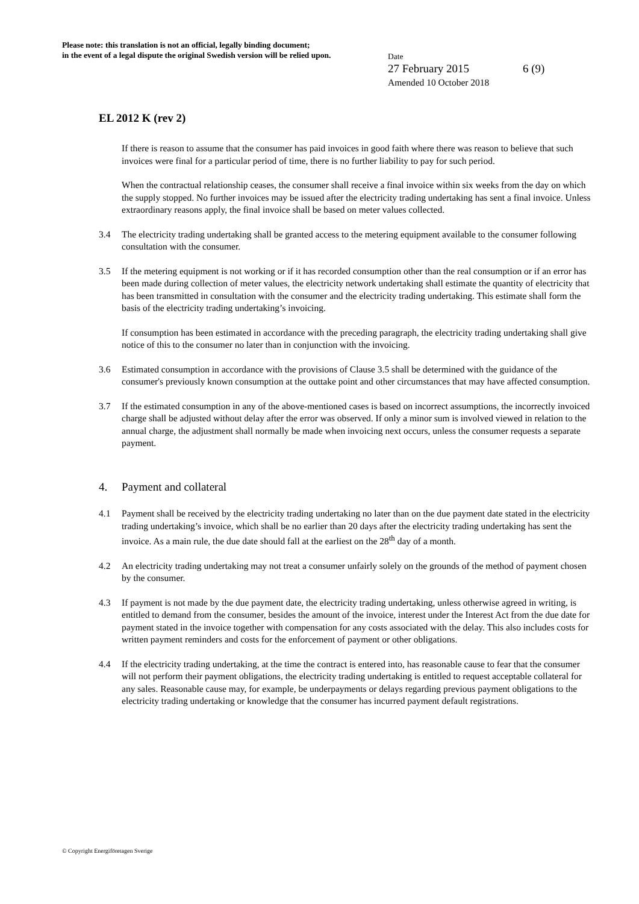Please note: this translation is not an official, legally binding document;
in the event of a legal dispute the original Swedish version will be relied upon.
Date
27 February 2015 6 (9)
Amended 10 October 2018
EL 2012 K (rev 2)
If there is reason to assume that the consumer has paid invoices in good faith where there was reason to believe that such invoices were final for a particular period of time, there is no further liability to pay for such period.
When the contractual relationship ceases, the consumer shall receive a final invoice within six weeks from the day on which the supply stopped. No further invoices may be issued after the electricity trading undertaking has sent a final invoice. Unless extraordinary reasons apply, the final invoice shall be based on meter values collected.
3.4 The electricity trading undertaking shall be granted access to the metering equipment available to the consumer following consultation with the consumer.
3.5 If the metering equipment is not working or if it has recorded consumption other than the real consumption or if an error has been made during collection of meter values, the electricity network undertaking shall estimate the quantity of electricity that has been transmitted in consultation with the consumer and the electricity trading undertaking. This estimate shall form the basis of the electricity trading undertaking’s invoicing.
If consumption has been estimated in accordance with the preceding paragraph, the electricity trading undertaking shall give notice of this to the consumer no later than in conjunction with the invoicing.
3.6 Estimated consumption in accordance with the provisions of Clause 3.5 shall be determined with the guidance of the consumer's previously known consumption at the outtake point and other circumstances that may have affected consumption.
3.7 If the estimated consumption in any of the above-mentioned cases is based on incorrect assumptions, the incorrectly invoiced charge shall be adjusted without delay after the error was observed. If only a minor sum is involved viewed in relation to the annual charge, the adjustment shall normally be made when invoicing next occurs, unless the consumer requests a separate payment.
4. Payment and collateral
4.1 Payment shall be received by the electricity trading undertaking no later than on the due payment date stated in the electricity trading undertaking’s invoice, which shall be no earlier than 20 days after the electricity trading undertaking has sent the invoice. As a main rule, the due date should fall at the earliest on the 28<sup>th</sup> day of a month.
4.2 An electricity trading undertaking may not treat a consumer unfairly solely on the grounds of the method of payment chosen by the consumer.
4.3 If payment is not made by the due payment date, the electricity trading undertaking, unless otherwise agreed in writing, is entitled to demand from the consumer, besides the amount of the invoice, interest under the Interest Act from the due date for payment stated in the invoice together with compensation for any costs associated with the delay. This also includes costs for written payment reminders and costs for the enforcement of payment or other obligations.
4.4 If the electricity trading undertaking, at the time the contract is entered into, has reasonable cause to fear that the consumer will not perform their payment obligations, the electricity trading undertaking is entitled to request acceptable collateral for any sales. Reasonable cause may, for example, be underpayments or delays regarding previous payment obligations to the electricity trading undertaking or knowledge that the consumer has incurred payment default registrations.
© Copyright Energiföretagen Sverige